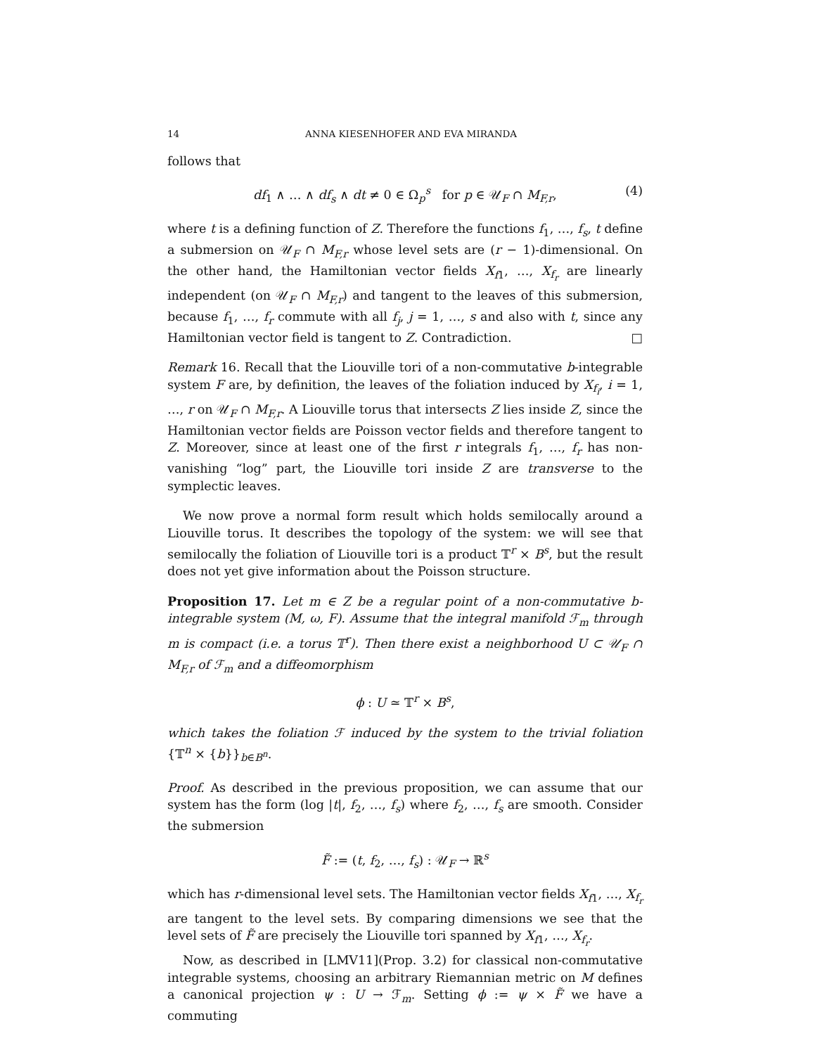14 ANNA KIESENHOFER AND EVA MIRANDA
follows that
df<sub>1</sub> ∧ … ∧ df<sub>s</sub> ∧ dt ≠ 0 ∈ Ω<sub>p</sub><sup>s</sup> for p ∈ 𝒰<sub>F</sub> ∩ M<sub>F,r</sub>, (4)
where t is a defining function of Z. Therefore the functions f<sub>1</sub>, …, f<sub>s</sub>, t define a submersion on 𝒰<sub>F</sub> ∩ M<sub>F,r</sub> whose level sets are (r − 1)-dimensional. On the other hand, the Hamiltonian vector fields X<sub>f1</sub>, …, X<sub>f<sub>r</sub></sub> are linearly independent (on 𝒰<sub>F</sub> ∩ M<sub>F,r</sub>) and tangent to the leaves of this submersion, because f<sub>1</sub>, …, f<sub>r</sub> commute with all f<sub>j</sub>, j = 1, …, s and also with t, since any Hamiltonian vector field is tangent to Z. Contradiction. □
Remark 16. Recall that the Liouville tori of a non-commutative b-integrable system F are, by definition, the leaves of the foliation induced by X<sub>f<sub>i</sub></sub>, i = 1, …, r on 𝒰<sub>F</sub> ∩ M<sub>F,r</sub>. A Liouville torus that intersects Z lies inside Z, since the Hamiltonian vector fields are Poisson vector fields and therefore tangent to Z. Moreover, since at least one of the first r integrals f<sub>1</sub>, …, f<sub>r</sub> has non-vanishing “log” part, the Liouville tori inside Z are transverse to the symplectic leaves.
We now prove a normal form result which holds semilocally around a Liouville torus. It describes the topology of the system: we will see that semilocally the foliation of Liouville tori is a product 𝕋<sup>r</sup> × B<sup>s</sup>, but the result does not yet give information about the Poisson structure.
Proposition 17. Let m ∈ Z be a regular point of a non-commutative b-integrable system (M, ω, F). Assume that the integral manifold ℱ<sub>m</sub> through m is compact (i.e. a torus 𝕋<sup>r</sup>). Then there exist a neighborhood U ⊂ 𝒰<sub>F</sub> ∩ M<sub>F,r</sub> of ℱ<sub>m</sub> and a diffeomorphism
ϕ : U ≃ 𝕋<sup>r</sup> × B<sup>s</sup>,
which takes the foliation ℱ induced by the system to the trivial foliation {𝕋<sup>n</sup> × {b}}<sub>b∈B<sup>n</sup></sub>.
Proof. As described in the previous proposition, we can assume that our system has the form (log |t|, f<sub>2</sub>, …, f<sub>s</sub>) where f<sub>2</sub>, …, f<sub>s</sub> are smooth. Consider the submersion
F̃ := (t, f<sub>2</sub>, …, f<sub>s</sub>) : 𝒰<sub>F</sub> → ℝ<sup>s</sup>
which has r-dimensional level sets. The Hamiltonian vector fields X<sub>f1</sub>, …, X<sub>f<sub>r</sub></sub> are tangent to the level sets. By comparing dimensions we see that the level sets of F̃ are precisely the Liouville tori spanned by X<sub>f1</sub>, …, X<sub>f<sub>r</sub></sub>.
Now, as described in [LMV11](Prop. 3.2) for classical non-commutative integrable systems, choosing an arbitrary Riemannian metric on M defines a canonical projection ψ : U → ℱ<sub>m</sub>. Setting ϕ := ψ × F̃ we have a commuting